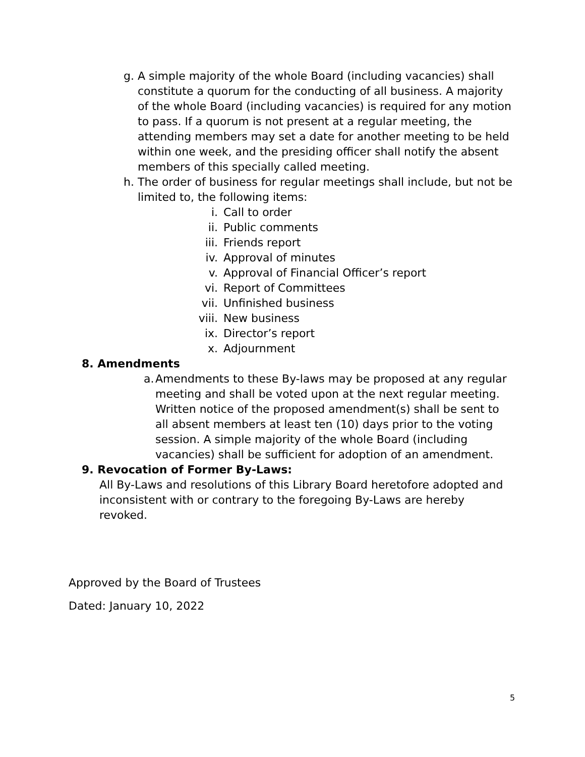g. A simple majority of the whole Board (including vacancies) shall constitute a quorum for the conducting of all business. A majority of the whole Board (including vacancies) is required for any motion to pass. If a quorum is not present at a regular meeting, the attending members may set a date for another meeting to be held within one week, and the presiding officer shall notify the absent members of this specially called meeting.
h. The order of business for regular meetings shall include, but not be limited to, the following items:
i. Call to order
ii. Public comments
iii. Friends report
iv. Approval of minutes
v. Approval of Financial Officer’s report
vi. Report of Committees
vii. Unfinished business
viii. New business
ix. Director’s report
x. Adjournment
8. Amendments
a. Amendments to these By-laws may be proposed at any regular meeting and shall be voted upon at the next regular meeting. Written notice of the proposed amendment(s) shall be sent to all absent members at least ten (10) days prior to the voting session. A simple majority of the whole Board (including vacancies) shall be sufficient for adoption of an amendment.
9. Revocation of Former By-Laws:
All By-Laws and resolutions of this Library Board heretofore adopted and inconsistent with or contrary to the foregoing By-Laws are hereby revoked.
Approved by the Board of Trustees
Dated: January 10, 2022
5